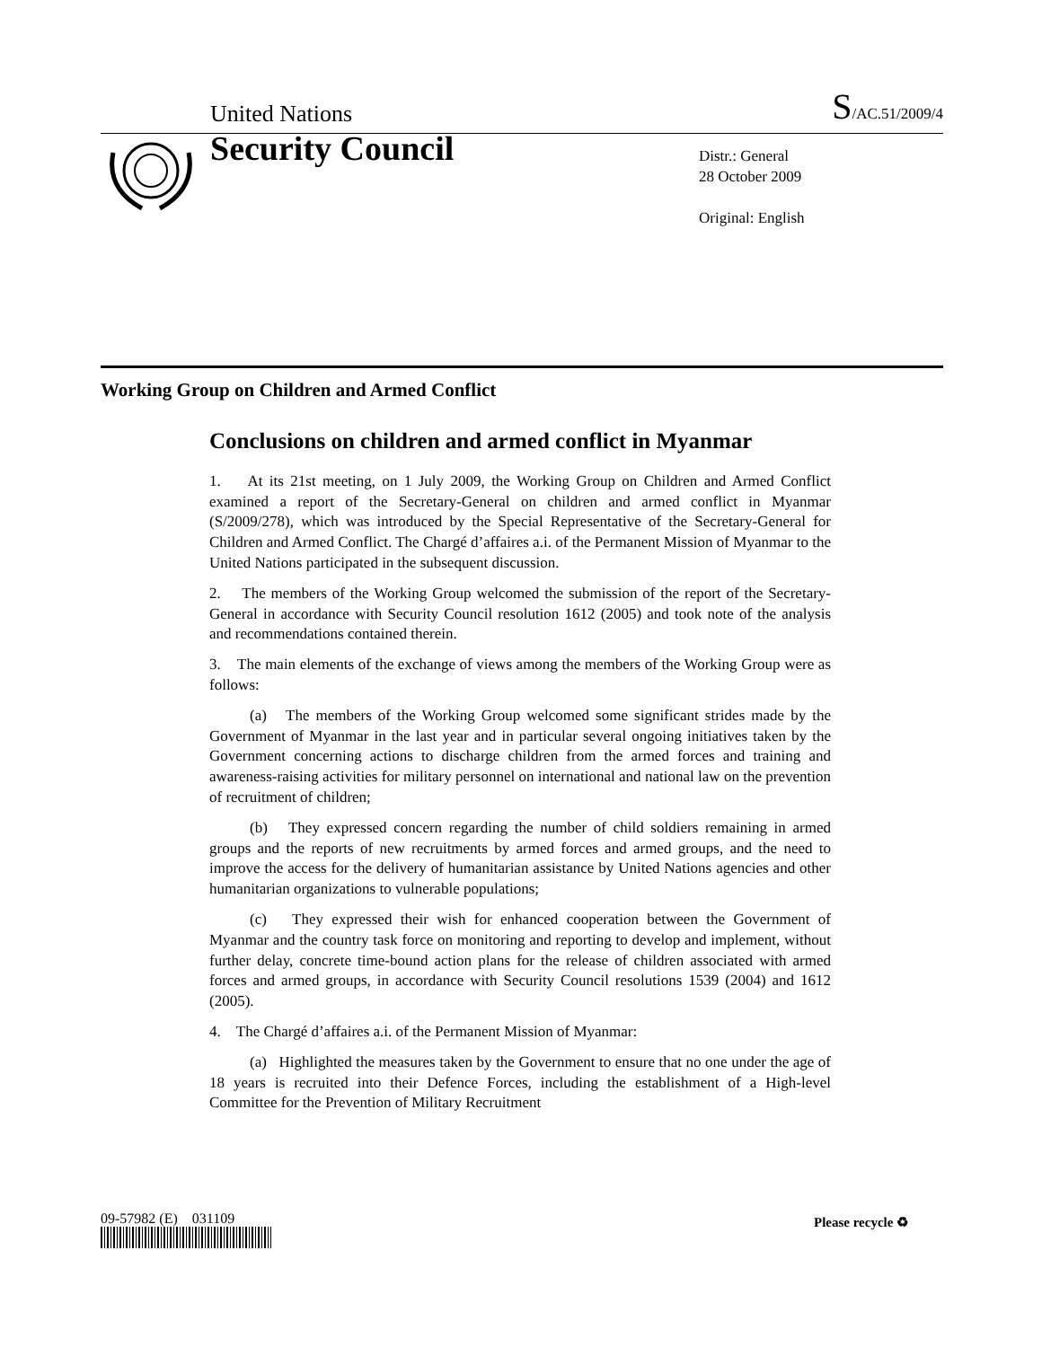United Nations S/AC.51/2009/4
Security Council
Distr.: General
28 October 2009
Original: English
Working Group on Children and Armed Conflict
Conclusions on children and armed conflict in Myanmar
1. At its 21st meeting, on 1 July 2009, the Working Group on Children and Armed Conflict examined a report of the Secretary-General on children and armed conflict in Myanmar (S/2009/278), which was introduced by the Special Representative of the Secretary-General for Children and Armed Conflict. The Chargé d’affaires a.i. of the Permanent Mission of Myanmar to the United Nations participated in the subsequent discussion.
2. The members of the Working Group welcomed the submission of the report of the Secretary-General in accordance with Security Council resolution 1612 (2005) and took note of the analysis and recommendations contained therein.
3. The main elements of the exchange of views among the members of the Working Group were as follows:
(a) The members of the Working Group welcomed some significant strides made by the Government of Myanmar in the last year and in particular several ongoing initiatives taken by the Government concerning actions to discharge children from the armed forces and training and awareness-raising activities for military personnel on international and national law on the prevention of recruitment of children;
(b) They expressed concern regarding the number of child soldiers remaining in armed groups and the reports of new recruitments by armed forces and armed groups, and the need to improve the access for the delivery of humanitarian assistance by United Nations agencies and other humanitarian organizations to vulnerable populations;
(c) They expressed their wish for enhanced cooperation between the Government of Myanmar and the country task force on monitoring and reporting to develop and implement, without further delay, concrete time-bound action plans for the release of children associated with armed forces and armed groups, in accordance with Security Council resolutions 1539 (2004) and 1612 (2005).
4. The Chargé d’affaires a.i. of the Permanent Mission of Myanmar:
(a) Highlighted the measures taken by the Government to ensure that no one under the age of 18 years is recruited into their Defence Forces, including the establishment of a High-level Committee for the Prevention of Military Recruitment
09-57982 (E) 031109 Please recycle ♻